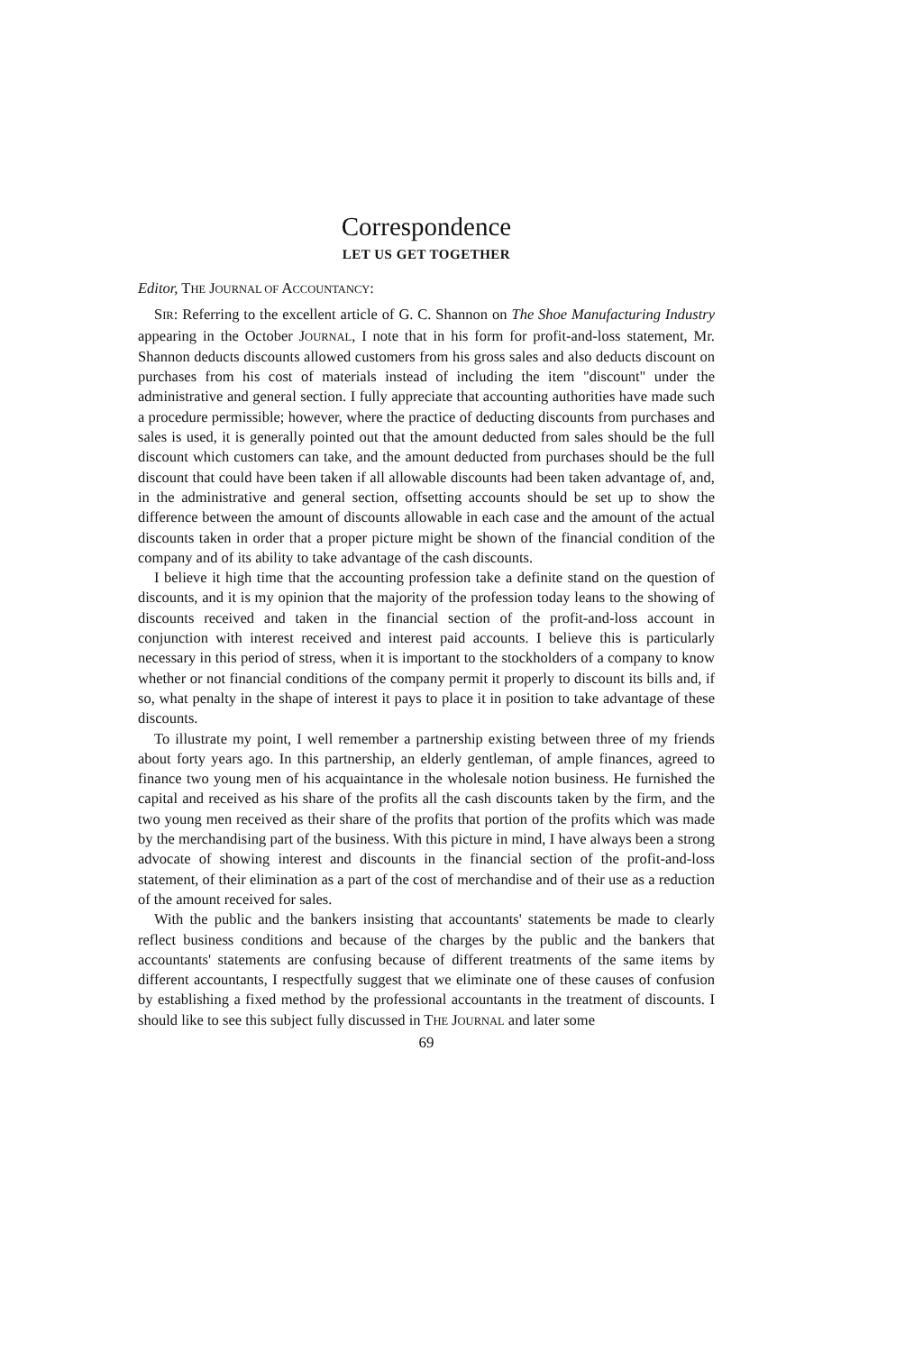Correspondence
LET US GET TOGETHER
Editor, THE JOURNAL OF ACCOUNTANCY:
SIR: Referring to the excellent article of G. C. Shannon on The Shoe Manufacturing Industry appearing in the October JOURNAL, I note that in his form for profit-and-loss statement, Mr. Shannon deducts discounts allowed customers from his gross sales and also deducts discount on purchases from his cost of materials instead of including the item "discount" under the administrative and general section. I fully appreciate that accounting authorities have made such a procedure permissible; however, where the practice of deducting discounts from purchases and sales is used, it is generally pointed out that the amount deducted from sales should be the full discount which customers can take, and the amount deducted from purchases should be the full discount that could have been taken if all allowable discounts had been taken advantage of, and, in the administrative and general section, offsetting accounts should be set up to show the difference between the amount of discounts allowable in each case and the amount of the actual discounts taken in order that a proper picture might be shown of the financial condition of the company and of its ability to take advantage of the cash discounts.
I believe it high time that the accounting profession take a definite stand on the question of discounts, and it is my opinion that the majority of the profession today leans to the showing of discounts received and taken in the financial section of the profit-and-loss account in conjunction with interest received and interest paid accounts. I believe this is particularly necessary in this period of stress, when it is important to the stockholders of a company to know whether or not financial conditions of the company permit it properly to discount its bills and, if so, what penalty in the shape of interest it pays to place it in position to take advantage of these discounts.
To illustrate my point, I well remember a partnership existing between three of my friends about forty years ago. In this partnership, an elderly gentleman, of ample finances, agreed to finance two young men of his acquaintance in the wholesale notion business. He furnished the capital and received as his share of the profits all the cash discounts taken by the firm, and the two young men received as their share of the profits that portion of the profits which was made by the merchandising part of the business. With this picture in mind, I have always been a strong advocate of showing interest and discounts in the financial section of the profit-and-loss statement, of their elimination as a part of the cost of merchandise and of their use as a reduction of the amount received for sales.
With the public and the bankers insisting that accountants' statements be made to clearly reflect business conditions and because of the charges by the public and the bankers that accountants' statements are confusing because of different treatments of the same items by different accountants, I respectfully suggest that we eliminate one of these causes of confusion by establishing a fixed method by the professional accountants in the treatment of discounts. I should like to see this subject fully discussed in THE JOURNAL and later some
69